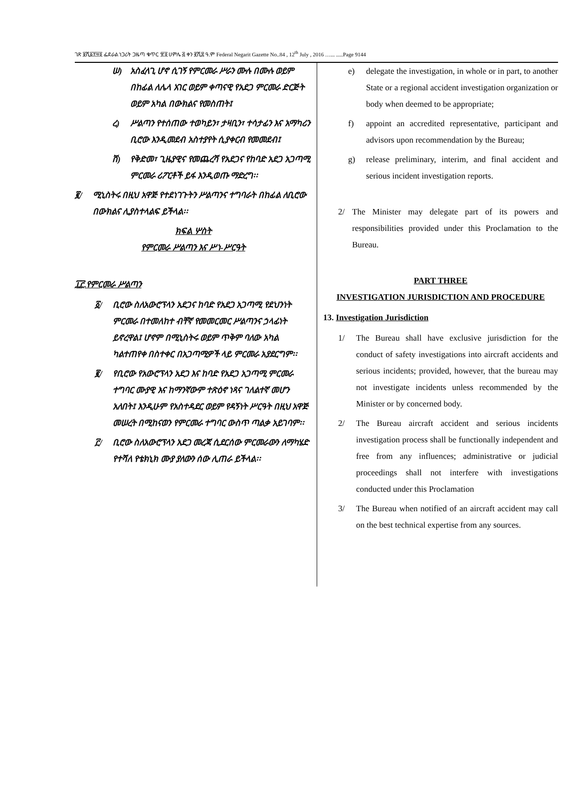ገጽ ፱ሺ፩፻፵፬ ፌደራል ነጋሪት ጋዜጣ ቁጥር ፹፬ ሀምሌ ፭ ቀን ፪ሺ፰ ዓ.ም Federal Negarit Gazette No..84 , 12<sup>th</sup> July , 2016 …... .....Page 9144
ሠ) አስፈላጊ ሆኖ ሲገኝ የምርመራ ሥራን ሙሉ በሙሉ ወይም በከፊል ለሌላ አገር ወይም ቀጣናዊ የአደጋ ምርመራ ድርጅት ወይም አካል በውክልና የመስጠት፤
ረ) ሥልጣን የተሰጠው ተወካይን፣ ታዛቢን፣ ተሳታፊን እና አማካሪን ቢሮው እንዲመደብ አስተያየት ሲያቀርብ የመመደብ፤
ሸ) የቅድመ፣ ጊዜያዊና የመጨረሻ የአደጋና የከባድ አደጋ አጋጣሚ ምርመራ ሪፖርቶች ይፋ እንዲወጡ ማድረግ፡፡
፪/ ሚኒስትሩ በዚህ አዋጅ የተደነገጉትን ሥልጣንና ተግባራት በከፊል ለቢሮው በውክልና ሊያስተላልፍ ይችላል፡፡
ክፍል ሦስት
የምርመራ ሥልጣን እና ሥነ-ሥርዓት
፲፫.የምርመራ ሥልጣን
፩/ ቢሮው ስለአውሮፕላን አደጋና ከባድ የአደጋ አጋጣሚ የደህንነት ምርመራ በተመለከተ ብቸኛ የመመርመር ሥልጣንና ኃላፊነት ይኖረዋል፤ ሆኖም በሚኒስትሩ ወይም ጥቅም ባለው አካል ካልተጠየቀ በስተቀር በአጋጣሚዎች ላይ ምርመራ አያደርግም፡፡
፪/ የቢሮው የአውሮፕላን አደጋ እና ከባድ የአደጋ አጋጣሚ ምርመራ ተግባር ሙያዊ እና ከማንኛውም ተጽዕኖ ነጻና ገለልተኛ መሆን አለበት፤ እንዲሁም የአስተዳደር ወይም የዳኝነት ሥርዓት በዚህ አዋጅ መሠረት በሚከናወን የምርመራ ተግባር ውስጥ ጣልቃ አይገባም፡፡
፫/ ቢሮው ስለአውሮፕላን አደጋ መረጃ ሲደርሰው ምርመራውን ለማካሄድ የተሻለ የቴክኒክ ሙያ ያለውን ሰው ሊጠራ ይችላል፡፡
e) delegate the investigation, in whole or in part, to another State or a regional accident investigation organization or body when deemed to be appropriate;
f) appoint an accredited representative, participant and advisors upon recommendation by the Bureau;
g) release preliminary, interim, and final accident and serious incident investigation reports.
2/ The Minister may delegate part of its powers and responsibilities provided under this Proclamation to the Bureau.
PART THREE
INVESTIGATION JURISDICTION AND PROCEDURE
13. Investigation Jurisdiction
1/ The Bureau shall have exclusive jurisdiction for the conduct of safety investigations into aircraft accidents and serious incidents; provided, however, that the bureau may not investigate incidents unless recommended by the Minister or by concerned body.
2/ The Bureau aircraft accident and serious incidents investigation process shall be functionally independent and free from any influences; administrative or judicial proceedings shall not interfere with investigations conducted under this Proclamation
3/ The Bureau when notified of an aircraft accident may call on the best technical expertise from any sources.